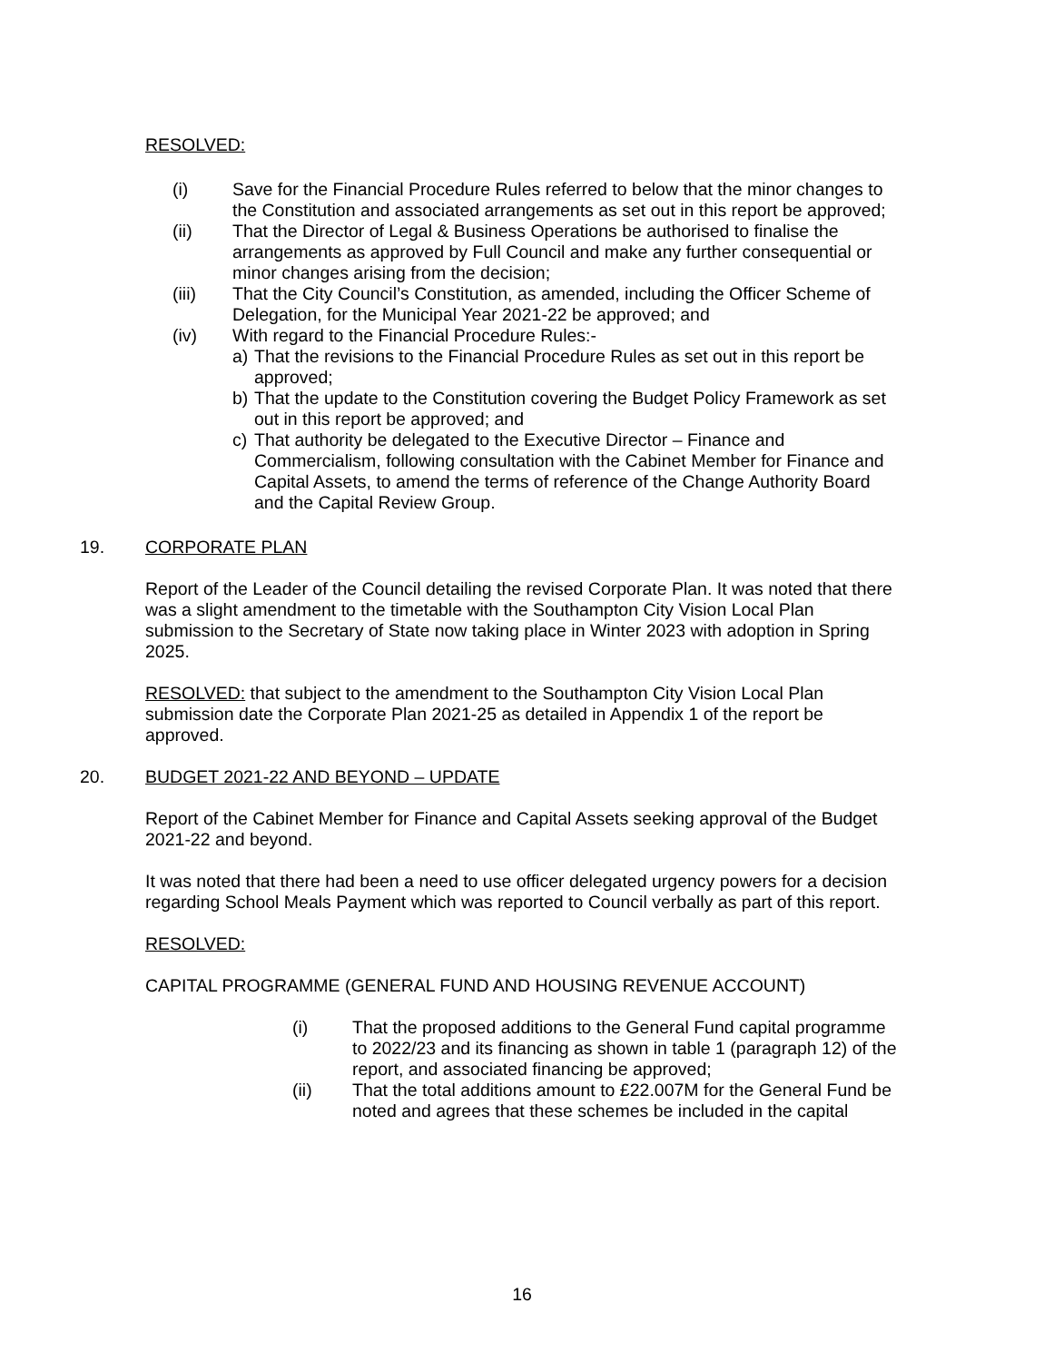RESOLVED:
(i) Save for the Financial Procedure Rules referred to below that the minor changes to the Constitution and associated arrangements as set out in this report be approved;
(ii) That the Director of Legal & Business Operations be authorised to finalise the arrangements as approved by Full Council and make any further consequential or minor changes arising from the decision;
(iii) That the City Council’s Constitution, as amended, including the Officer Scheme of Delegation, for the Municipal Year 2021-22 be approved; and
(iv) With regard to the Financial Procedure Rules:-
a) That the revisions to the Financial Procedure Rules as set out in this report be approved;
b) That the update to the Constitution covering the Budget Policy Framework as set out in this report be approved; and
c) That authority be delegated to the Executive Director – Finance and Commercialism, following consultation with the Cabinet Member for Finance and Capital Assets, to amend the terms of reference of the Change Authority Board and the Capital Review Group.
19. CORPORATE PLAN
Report of the Leader of the Council detailing the revised Corporate Plan. It was noted that there was a slight amendment to the timetable with the Southampton City Vision Local Plan submission to the Secretary of State now taking place in Winter 2023 with adoption in Spring 2025.
RESOLVED: that subject to the amendment to the Southampton City Vision Local Plan submission date the Corporate Plan 2021-25 as detailed in Appendix 1 of the report be approved.
20. BUDGET 2021-22 AND BEYOND – UPDATE
Report of the Cabinet Member for Finance and Capital Assets seeking approval of the Budget 2021-22 and beyond.
It was noted that there had been a need to use officer delegated urgency powers for a decision regarding School Meals Payment which was reported to Council verbally as part of this report.
RESOLVED:
CAPITAL PROGRAMME (GENERAL FUND AND HOUSING REVENUE ACCOUNT)
(i) That the proposed additions to the General Fund capital programme to 2022/23 and its financing as shown in table 1 (paragraph 12) of the report, and associated financing be approved;
(ii) That the total additions amount to £22.007M for the General Fund be noted and agrees that these schemes be included in the capital
16